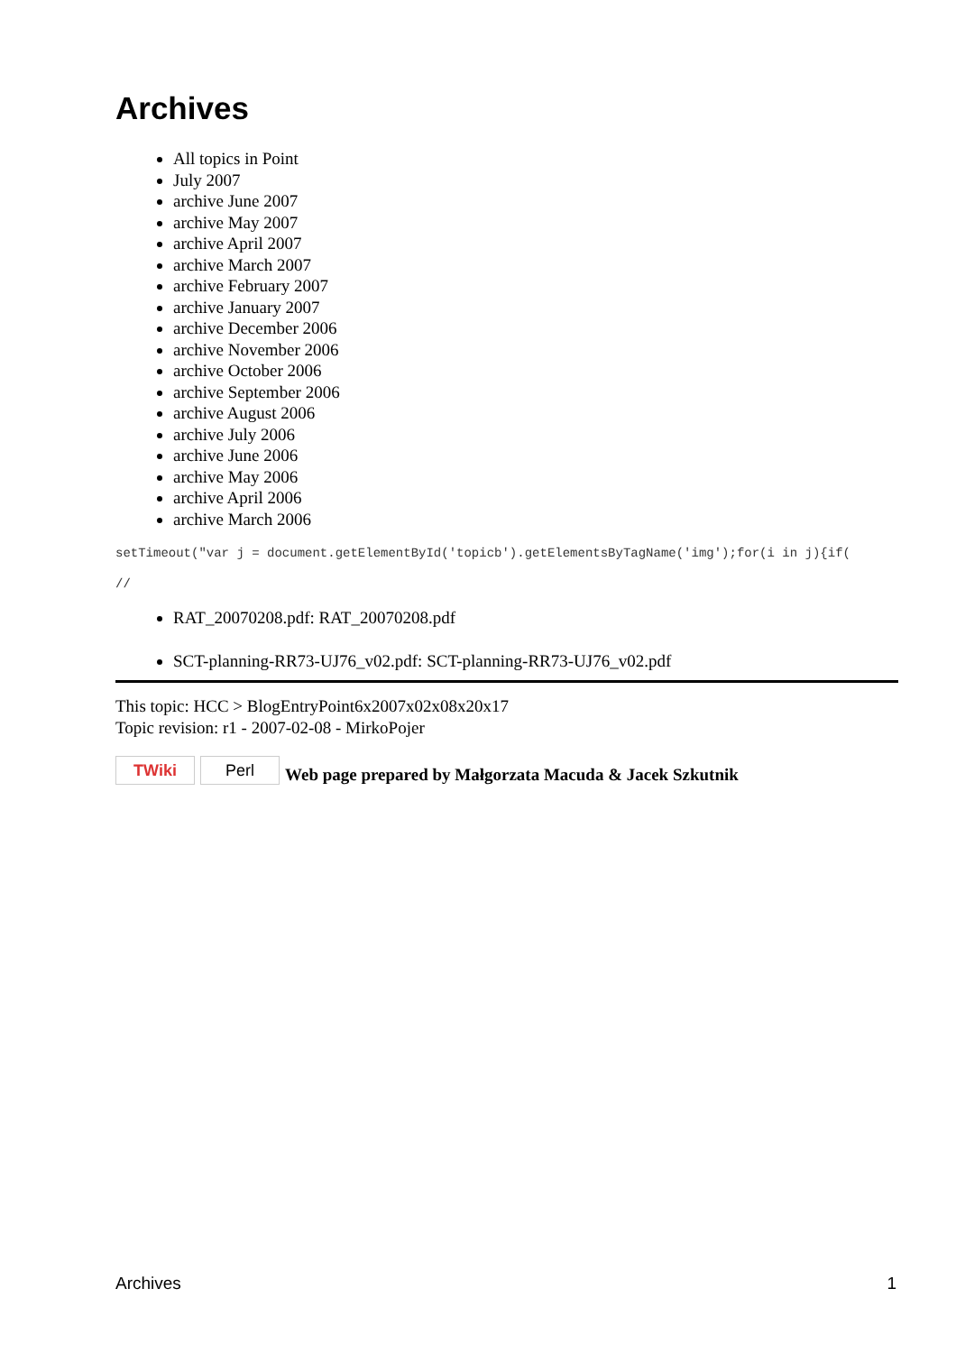Archives
All topics in Point
July 2007
archive June 2007
archive May 2007
archive April 2007
archive March 2007
archive February 2007
archive January 2007
archive December 2006
archive November 2006
archive October 2006
archive September 2006
archive August 2006
archive July 2006
archive June 2006
archive May 2006
archive April 2006
archive March 2006
setTimeout("var j = document.getElementById('topicb').getElementsByTagName('img');for(i in j){if(
//
RAT_20070208.pdf: RAT_20070208.pdf
SCT-planning-RR73-UJ76_v02.pdf: SCT-planning-RR73-UJ76_v02.pdf
This topic: HCC > BlogEntryPoint6x2007x02x08x20x17
Topic revision: r1 - 2007-02-08 - MirkoPojer
TWiki Perl Web page prepared by Małgorzata Macuda & Jacek Szkutnik
Archives 1